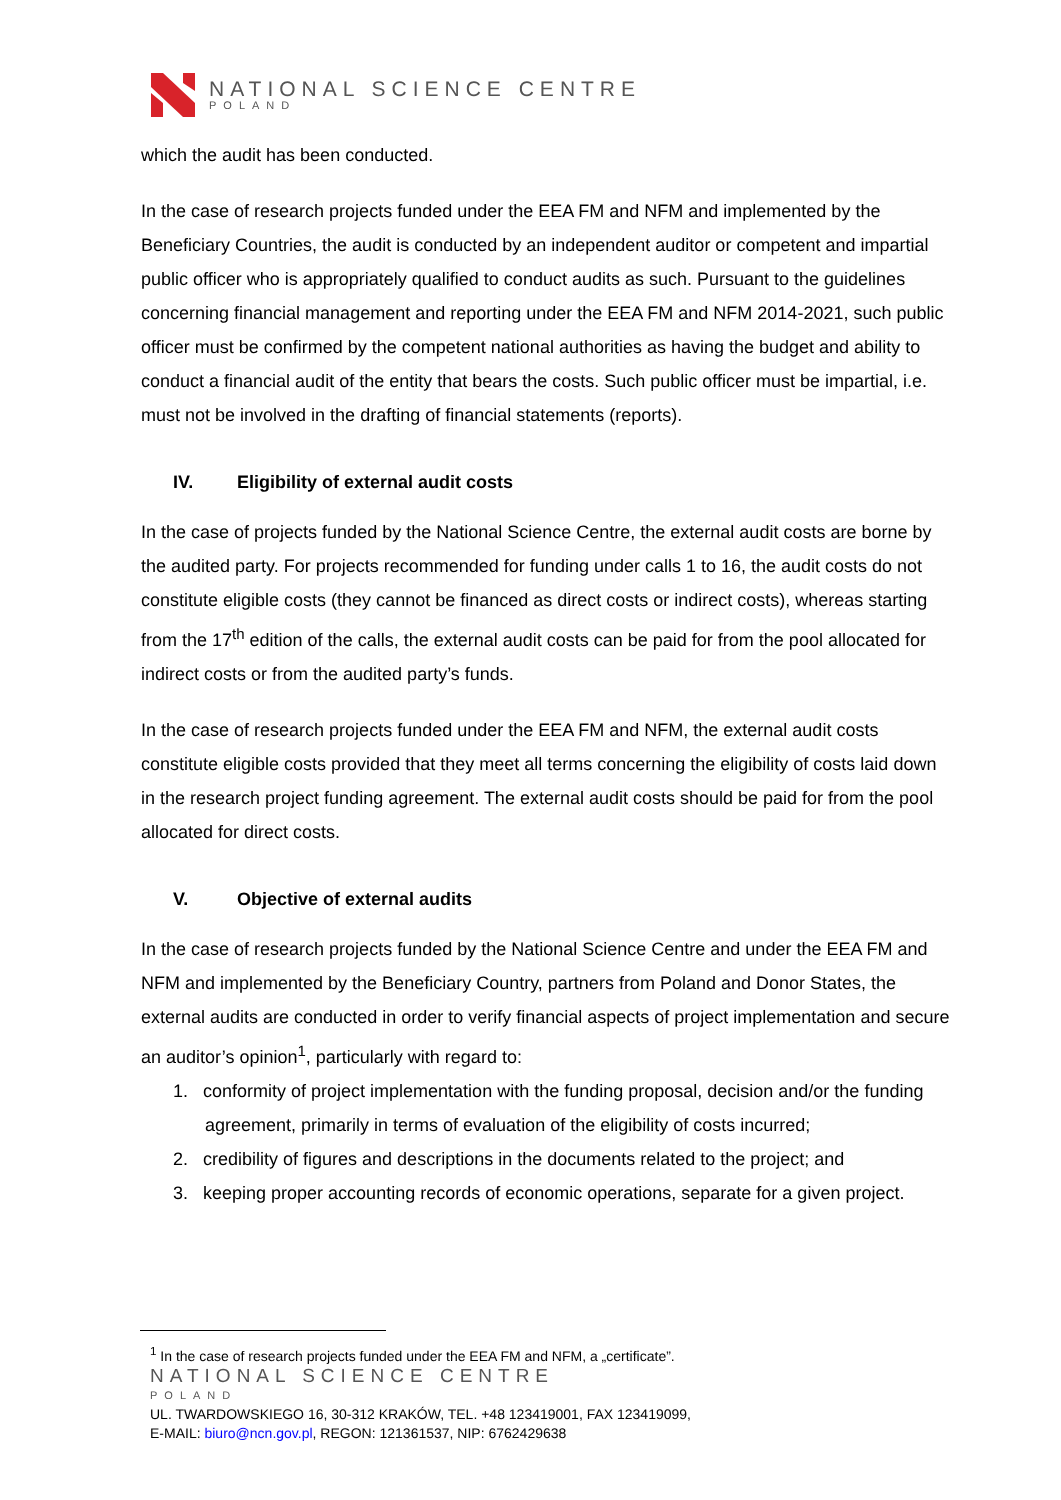NATIONAL SCIENCE CENTRE
POLAND
which the audit has been conducted.
In the case of research projects funded under the EEA FM and NFM and implemented by the Beneficiary Countries, the audit is conducted by an independent auditor or competent and impartial public officer who is appropriately qualified to conduct audits as such. Pursuant to the guidelines concerning financial management and reporting under the EEA FM and NFM 2014-2021, such public officer must be confirmed by the competent national authorities as having the budget and ability to conduct a financial audit of the entity that bears the costs. Such public officer must be impartial, i.e. must not be involved in the drafting of financial statements (reports).
IV. Eligibility of external audit costs
In the case of projects funded by the National Science Centre, the external audit costs are borne by the audited party. For projects recommended for funding under calls 1 to 16, the audit costs do not constitute eligible costs (they cannot be financed as direct costs or indirect costs), whereas starting from the 17<sup>th</sup> edition of the calls, the external audit costs can be paid for from the pool allocated for indirect costs or from the audited party’s funds.
In the case of research projects funded under the EEA FM and NFM, the external audit costs constitute eligible costs provided that they meet all terms concerning the eligibility of costs laid down in the research project funding agreement. The external audit costs should be paid for from the pool allocated for direct costs.
V. Objective of external audits
In the case of research projects funded by the National Science Centre and under the EEA FM and NFM and implemented by the Beneficiary Country, partners from Poland and Donor States, the external audits are conducted in order to verify financial aspects of project implementation and secure an auditor’s opinion<sup>1</sup>, particularly with regard to:
1. conformity of project implementation with the funding proposal, decision and/or the funding agreement, primarily in terms of evaluation of the eligibility of costs incurred;
2. credibility of figures and descriptions in the documents related to the project; and
3. keeping proper accounting records of economic operations, separate for a given project.
<sup>1</sup> In the case of research projects funded under the EEA FM and NFM, a „certificate”.
NATIONAL SCIENCE CENTRE
POLAND
UL. TWARDOWSKIEGO 16, 30-312 KRAKÓW, TEL. +48 123419001, FAX 123419099,
E-MAIL: biuro@ncn.gov.pl, REGON: 121361537, NIP: 6762429638